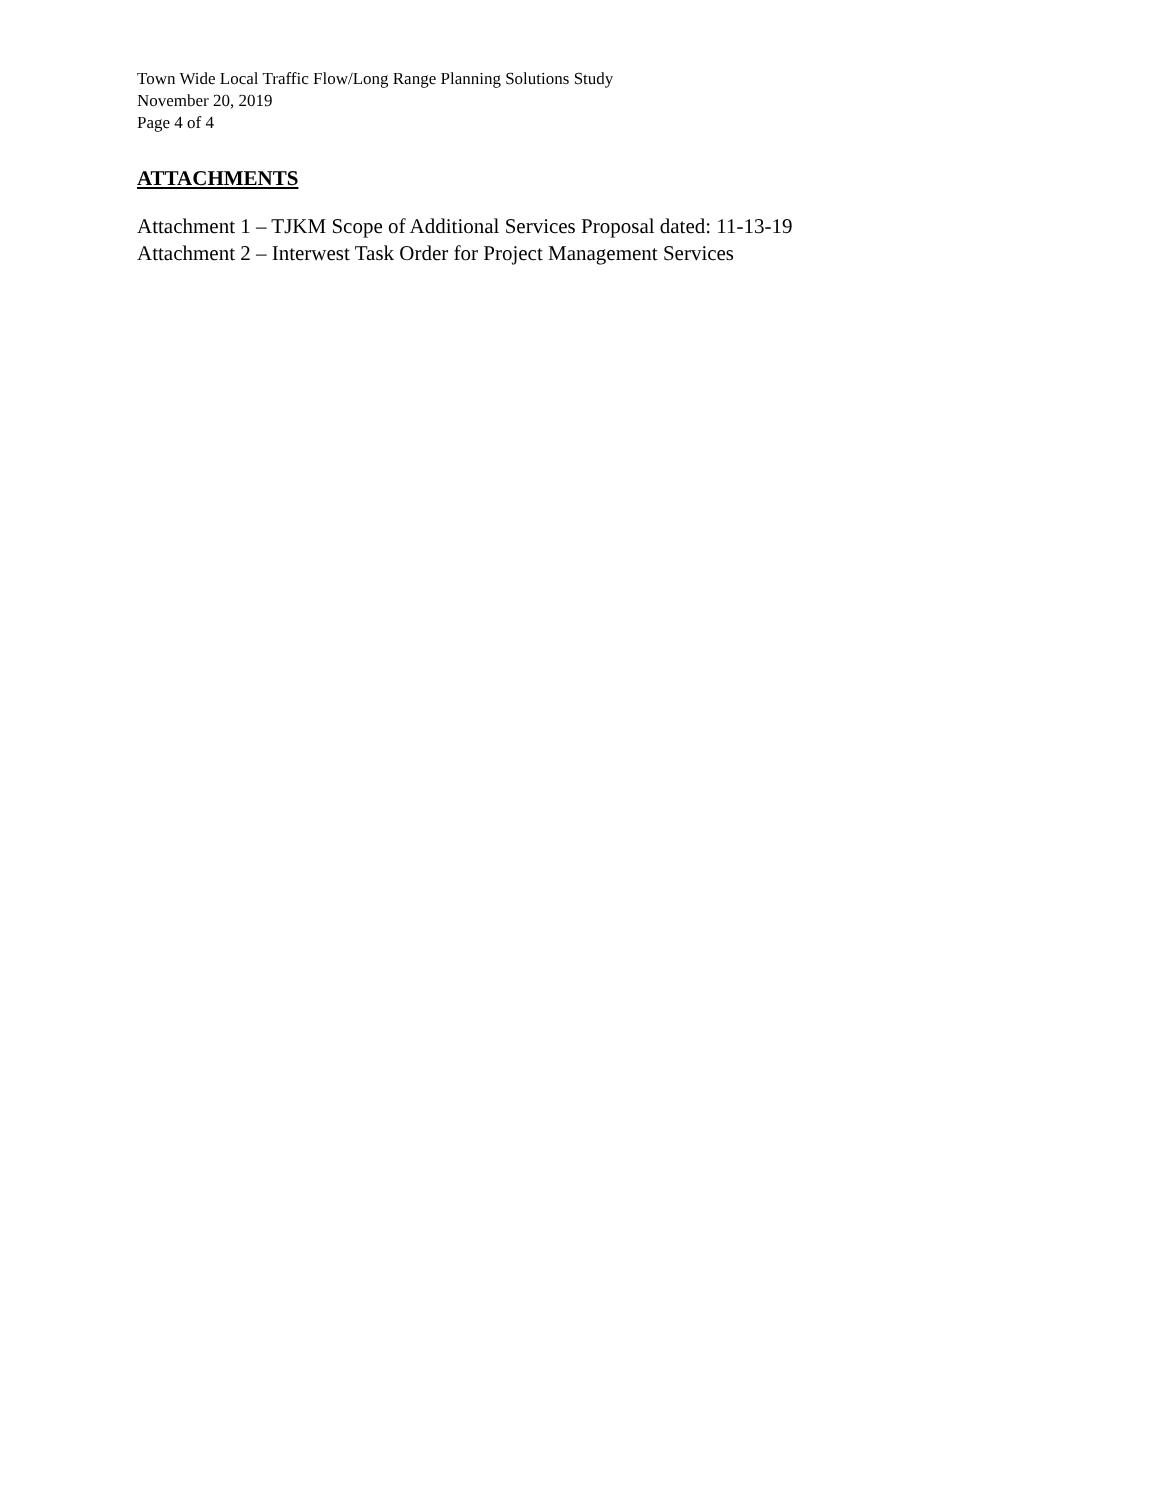Town Wide Local Traffic Flow/Long Range Planning Solutions Study
November 20, 2019
Page 4 of 4
ATTACHMENTS
Attachment 1 – TJKM Scope of Additional Services Proposal dated: 11-13-19
Attachment 2 – Interwest Task Order for Project Management Services